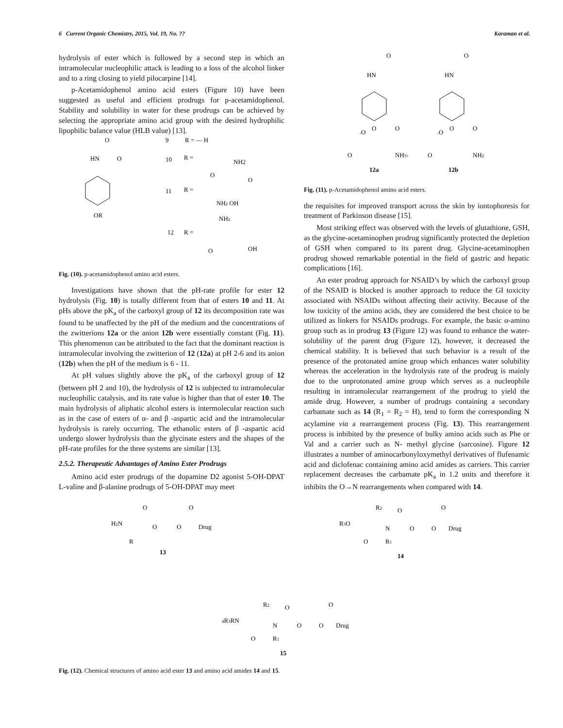6 Current Organic Chemistry, 2015, Vol. 19, No. ?? Karaman et al.
hydrolysis of ester which is followed by a second step in which an intramolecular nucleophilic attack is leading to a loss of the alcohol linker and to a ring closing to yield pilocarpine [14].
p-Acetamidophenol amino acid esters (Figure 10) have been suggested as useful and efficient prodrugs for p-acetamidophenol. Stability and solubility in water for these prodrugs can be achieved by selecting the appropriate amino acid group with the desired hydrophilic lipophilic balance value (HLB value) [13].
HN
O
O
OR
9
R = — H
10
R =
NH2
O
11
R =
NH2 OH
O
NH2
12
R =
OH
O
Fig. (10). p-acetamidophenol amino acid esters.
Investigations have shown that the pH-rate profile for ester 12 hydrolysis (Fig. 10) is totally different from that of esters 10 and 11. At pHs above the pK<sub>a</sub> of the carboxyl group of 12 its decomposition rate was found to be unaffected by the pH of the medium and the concentrations of the zwitterions 12a or the anion 12b were essentially constant (Fig. 11). This phenomenon can be attributed to the fact that the dominant reaction is intramolecular involving the zwitterion of 12 (12a) at pH 2-6 and its anion (12b) when the pH of the medium is 6 - 11.
At pH values slightly above the pK<sub>a</sub> of the carboxyl group of 12 (between pH 2 and 10), the hydrolysis of 12 is subjected to intramolecular nucleophilic catalysis, and its rate value is higher than that of ester 10. The main hydrolysis of aliphatic alcohol esters is intermolecular reaction such as in the case of esters of α- and β -aspartic acid and the intramolecular hydrolysis is rarely occurring. The ethanolic esters of β -aspartic acid undergo slower hydrolysis than the glycinate esters and the shapes of the pH-rate profiles for the three systems are similar [13].
2.5.2. Therapeutic Advantages of Amino Ester Prodrugs
Amino acid ester prodrugs of the dopamine D2 agonist 5-OH-DPAT L-valine and β-alanine prodrugs of 5-OH-DPAT may meet
O
HN
O
HN
-O
O
O
O
NH3+
-O
O
O
O
NH2
12a
12b
Fig. (11). p-Acetamidophenol amino acid esters.
the requisites for improved transport across the skin by iontophoresis for treatment of Parkinson disease [15].
Most striking effect was observed with the levels of glutathione, GSH, as the glycine-acetaminophen prodrug significantly protected the depletion of GSH when compared to its parent drug. Glycine-acetaminophen prodrug showed remarkable potential in the field of gastric and hepatic complications [16].
An ester prodrug approach for NSAID’s by which the carboxyl group of the NSAID is blocked is another approach to reduce the GI toxicity associated with NSAIDs without affecting their activity. Because of the low toxicity of the amino acids, they are considered the best choice to be utilized as linkers for NSAIDs prodrugs. For example, the basic α-amino group such as in prodrug 13 (Figure 12) was found to enhance the water-solubility of the parent drug (Figure 12), however, it decreased the chemical stability. It is believed that such behavior is a result of the presence of the protonated amine group which enhances water solubility whereas the acceleration in the hydrolysis rate of the prodrug is mainly due to the unprotonated amine group which serves as a nucleophile resulting in intramolecular rearrangement of the prodrug to yield the amide drug. However, a number of prodrugs containing a secondary carbamate such as 14 (R<sub>1</sub> = R<sub>2</sub> = H), tend to form the corresponding N acylamine via a rearrangement process (Fig. 13). This rearrangement process is inhibited by the presence of bulky amino acids such as Phe or Val and a carrier such as N- methyl glycine (sarcosine). Figure 12 illustrates a number of aminocarbonyloxymethyl derivatives of flufenamic acid and diclofenac containing amino acid amides as carriers. This carrier replacement decreases the carbamate pK<sub>a</sub> in 1.2 units and therefore it inhibits the O→N rearrangements when compared with 14.
O
O
H2N
O
O
Drug
R
13
R2
O
O
R3O
N
O
O
Drug
O
R1
14
R2
O
O
4R3RN
N
O
O
Drug
O
R1
15
Fig. (12). Chemical structures of amino acid ester 13 and amino acid amides 14 and 15.